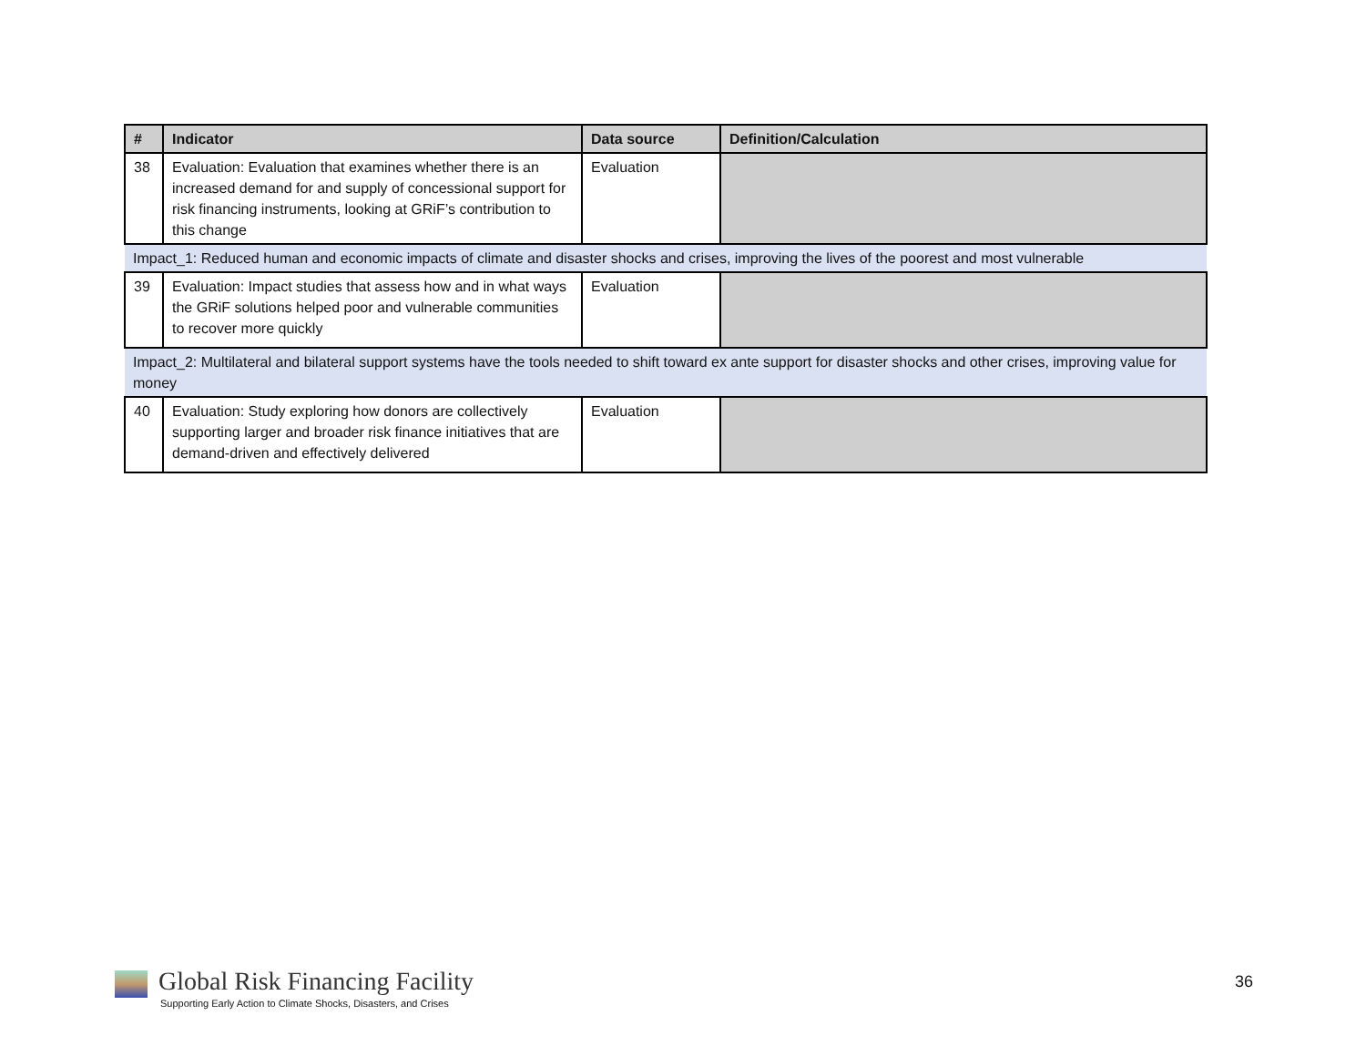| # | Indicator | Data source | Definition/Calculation |
| --- | --- | --- | --- |
| 38 | Evaluation: Evaluation that examines whether there is an increased demand for and supply of concessional support for risk financing instruments, looking at GRiF’s contribution to this change | Evaluation | |
| Impact_1: Reduced human and economic impacts of climate and disaster shocks and crises, improving the lives of the poorest and most vulnerable | | | |
| 39 | Evaluation: Impact studies that assess how and in what ways the GRiF solutions helped poor and vulnerable communities to recover more quickly | Evaluation | |
| Impact_2: Multilateral and bilateral support systems have the tools needed to shift toward ex ante support for disaster shocks and other crises, improving value for money | | | |
| 40 | Evaluation: Study exploring how donors are collectively supporting larger and broader risk finance initiatives that are demand-driven and effectively delivered | Evaluation | |
Global Risk Financing Facility
Supporting Early Action to Climate Shocks, Disasters, and Crises
36